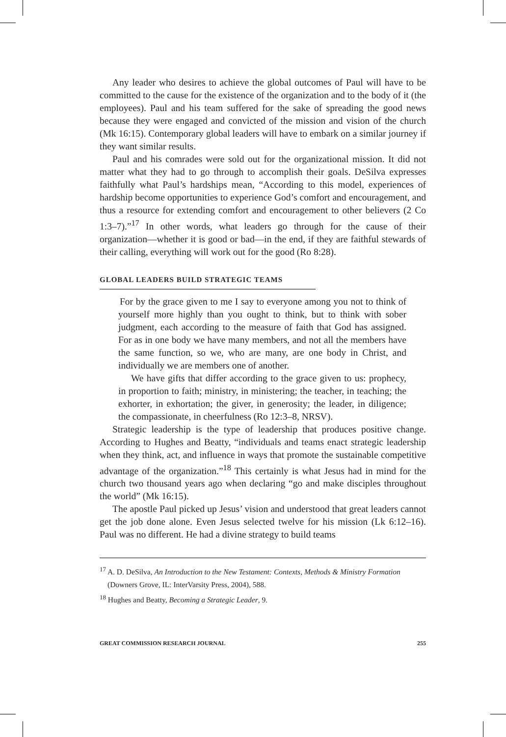Any leader who desires to achieve the global outcomes of Paul will have to be committed to the cause for the existence of the organization and to the body of it (the employees). Paul and his team suffered for the sake of spreading the good news because they were engaged and convicted of the mission and vision of the church (Mk 16:15). Contemporary global leaders will have to embark on a similar journey if they want similar results.
Paul and his comrades were sold out for the organizational mission. It did not matter what they had to go through to accomplish their goals. DeSilva expresses faithfully what Paul’s hardships mean, “According to this model, experiences of hardship become opportunities to experience God’s comfort and encouragement, and thus a resource for extending comfort and encouragement to other believers (2 Co 1:3–7).”<sup>17</sup> In other words, what leaders go through for the cause of their organization—whether it is good or bad—in the end, if they are faithful stewards of their calling, everything will work out for the good (Ro 8:28).
GLOBAL LEADERS BUILD STRATEGIC TEAMS
For by the grace given to me I say to everyone among you not to think of yourself more highly than you ought to think, but to think with sober judgment, each according to the measure of faith that God has assigned. For as in one body we have many members, and not all the members have the same function, so we, who are many, are one body in Christ, and individually we are members one of another.
We have gifts that differ according to the grace given to us: prophecy, in proportion to faith; ministry, in ministering; the teacher, in teaching; the exhorter, in exhortation; the giver, in generosity; the leader, in diligence; the compassionate, in cheerfulness (Ro 12:3–8, NRSV).
Strategic leadership is the type of leadership that produces positive change. According to Hughes and Beatty, “individuals and teams enact strategic leadership when they think, act, and influence in ways that promote the sustainable competitive advantage of the organization.”<sup>18</sup> This certainly is what Jesus had in mind for the church two thousand years ago when declaring “go and make disciples throughout the world” (Mk 16:15).
The apostle Paul picked up Jesus’ vision and understood that great leaders cannot get the job done alone. Even Jesus selected twelve for his mission (Lk 6:12–16). Paul was no different. He had a divine strategy to build teams
<sup>17</sup> A. D. DeSilva, An Introduction to the New Testament: Contexts, Methods & Ministry Formation (Downers Grove, IL: InterVarsity Press, 2004), 588.
<sup>18</sup> Hughes and Beatty, Becoming a Strategic Leader, 9.
GREAT COMMISSION RESEARCH JOURNAL 255